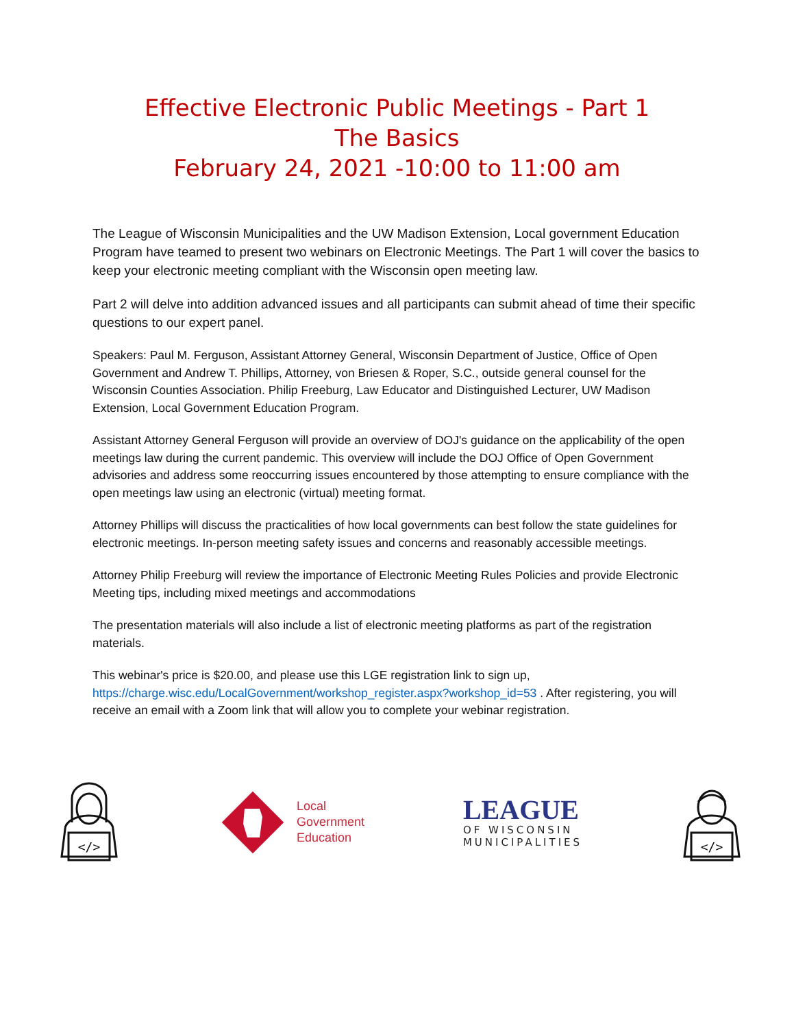Effective Electronic Public Meetings - Part 1
The Basics
February 24, 2021 -10:00 to 11:00 am
The League of Wisconsin Municipalities and the UW Madison Extension, Local government Education Program have teamed to present two webinars on Electronic Meetings. The Part 1 will cover the basics to keep your electronic meeting compliant with the Wisconsin open meeting law.
Part 2 will delve into addition advanced issues and all participants can submit ahead of time their specific questions to our expert panel.
Speakers: Paul M. Ferguson, Assistant Attorney General, Wisconsin Department of Justice, Office of Open Government and Andrew T. Phillips, Attorney, von Briesen & Roper, S.C., outside general counsel for the Wisconsin Counties Association. Philip Freeburg, Law Educator and Distinguished Lecturer, UW Madison Extension, Local Government Education Program.
Assistant Attorney General Ferguson will provide an overview of DOJ's guidance on the applicability of the open meetings law during the current pandemic. This overview will include the DOJ Office of Open Government advisories and address some reoccurring issues encountered by those attempting to ensure compliance with the open meetings law using an electronic (virtual) meeting format.
Attorney Phillips will discuss the practicalities of how local governments can best follow the state guidelines for electronic meetings. In-person meeting safety issues and concerns and reasonably accessible meetings.
Attorney Philip Freeburg will review the importance of Electronic Meeting Rules Policies and provide Electronic Meeting tips, including mixed meetings and accommodations
The presentation materials will also include a list of electronic meeting platforms as part of the registration materials.
This webinar's price is $20.00, and please use this LGE registration link to sign up, https://charge.wisc.edu/LocalGovernment/workshop_register.aspx?workshop_id=53 . After registering, you will receive an email with a Zoom link that will allow you to complete your webinar registration.
</>
Local
Government
Education
LEAGUE
OF WISCONSIN
MUNICIPALITIES
</>